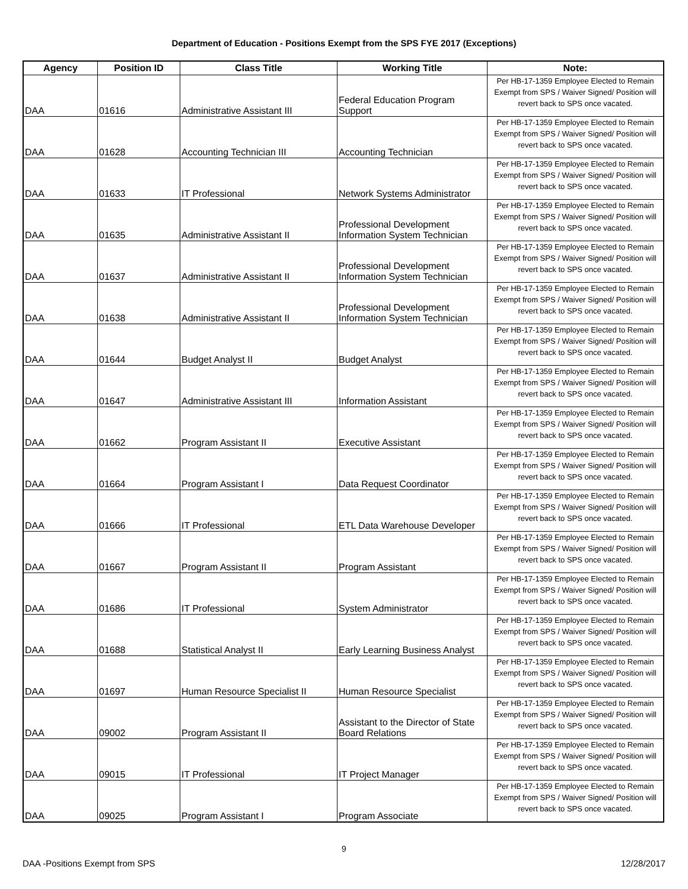Department of Education - Positions Exempt from the SPS FYE 2017 (Exceptions)
| Agency | Position ID | Class Title | Working Title | Note: |
| --- | --- | --- | --- | --- |
| DAA | 01616 | Administrative Assistant III | Federal Education Program Support | Per HB-17-1359 Employee Elected to Remain Exempt from SPS / Waiver Signed/ Position will revert back to SPS once vacated. |
| DAA | 01628 | Accounting Technician III | Accounting Technician | Per HB-17-1359 Employee Elected to Remain Exempt from SPS / Waiver Signed/ Position will revert back to SPS once vacated. |
| DAA | 01633 | IT Professional | Network Systems Administrator | Per HB-17-1359 Employee Elected to Remain Exempt from SPS / Waiver Signed/ Position will revert back to SPS once vacated. |
| DAA | 01635 | Administrative Assistant II | Professional Development Information System Technician | Per HB-17-1359 Employee Elected to Remain Exempt from SPS / Waiver Signed/ Position will revert back to SPS once vacated. |
| DAA | 01637 | Administrative Assistant II | Professional Development Information System Technician | Per HB-17-1359 Employee Elected to Remain Exempt from SPS / Waiver Signed/ Position will revert back to SPS once vacated. |
| DAA | 01638 | Administrative Assistant II | Professional Development Information System Technician | Per HB-17-1359 Employee Elected to Remain Exempt from SPS / Waiver Signed/ Position will revert back to SPS once vacated. |
| DAA | 01644 | Budget Analyst II | Budget Analyst | Per HB-17-1359 Employee Elected to Remain Exempt from SPS / Waiver Signed/ Position will revert back to SPS once vacated. |
| DAA | 01647 | Administrative Assistant III | Information Assistant | Per HB-17-1359 Employee Elected to Remain Exempt from SPS / Waiver Signed/ Position will revert back to SPS once vacated. |
| DAA | 01662 | Program Assistant II | Executive Assistant | Per HB-17-1359 Employee Elected to Remain Exempt from SPS / Waiver Signed/ Position will revert back to SPS once vacated. |
| DAA | 01664 | Program Assistant I | Data Request Coordinator | Per HB-17-1359 Employee Elected to Remain Exempt from SPS / Waiver Signed/ Position will revert back to SPS once vacated. |
| DAA | 01666 | IT Professional | ETL Data Warehouse Developer | Per HB-17-1359 Employee Elected to Remain Exempt from SPS / Waiver Signed/ Position will revert back to SPS once vacated. |
| DAA | 01667 | Program Assistant II | Program Assistant | Per HB-17-1359 Employee Elected to Remain Exempt from SPS / Waiver Signed/ Position will revert back to SPS once vacated. |
| DAA | 01686 | IT Professional | System Administrator | Per HB-17-1359 Employee Elected to Remain Exempt from SPS / Waiver Signed/ Position will revert back to SPS once vacated. |
| DAA | 01688 | Statistical Analyst II | Early Learning Business Analyst | Per HB-17-1359 Employee Elected to Remain Exempt from SPS / Waiver Signed/ Position will revert back to SPS once vacated. |
| DAA | 01697 | Human Resource Specialist II | Human Resource Specialist | Per HB-17-1359 Employee Elected to Remain Exempt from SPS / Waiver Signed/ Position will revert back to SPS once vacated. |
| DAA | 09002 | Program Assistant II | Assistant to the Director of State Board Relations | Per HB-17-1359 Employee Elected to Remain Exempt from SPS / Waiver Signed/ Position will revert back to SPS once vacated. |
| DAA | 09015 | IT Professional | IT Project Manager | Per HB-17-1359 Employee Elected to Remain Exempt from SPS / Waiver Signed/ Position will revert back to SPS once vacated. |
| DAA | 09025 | Program Assistant I | Program Associate | Per HB-17-1359 Employee Elected to Remain Exempt from SPS / Waiver Signed/ Position will revert back to SPS once vacated. |
9
DAA -Positions Exempt from SPS 12/28/2017